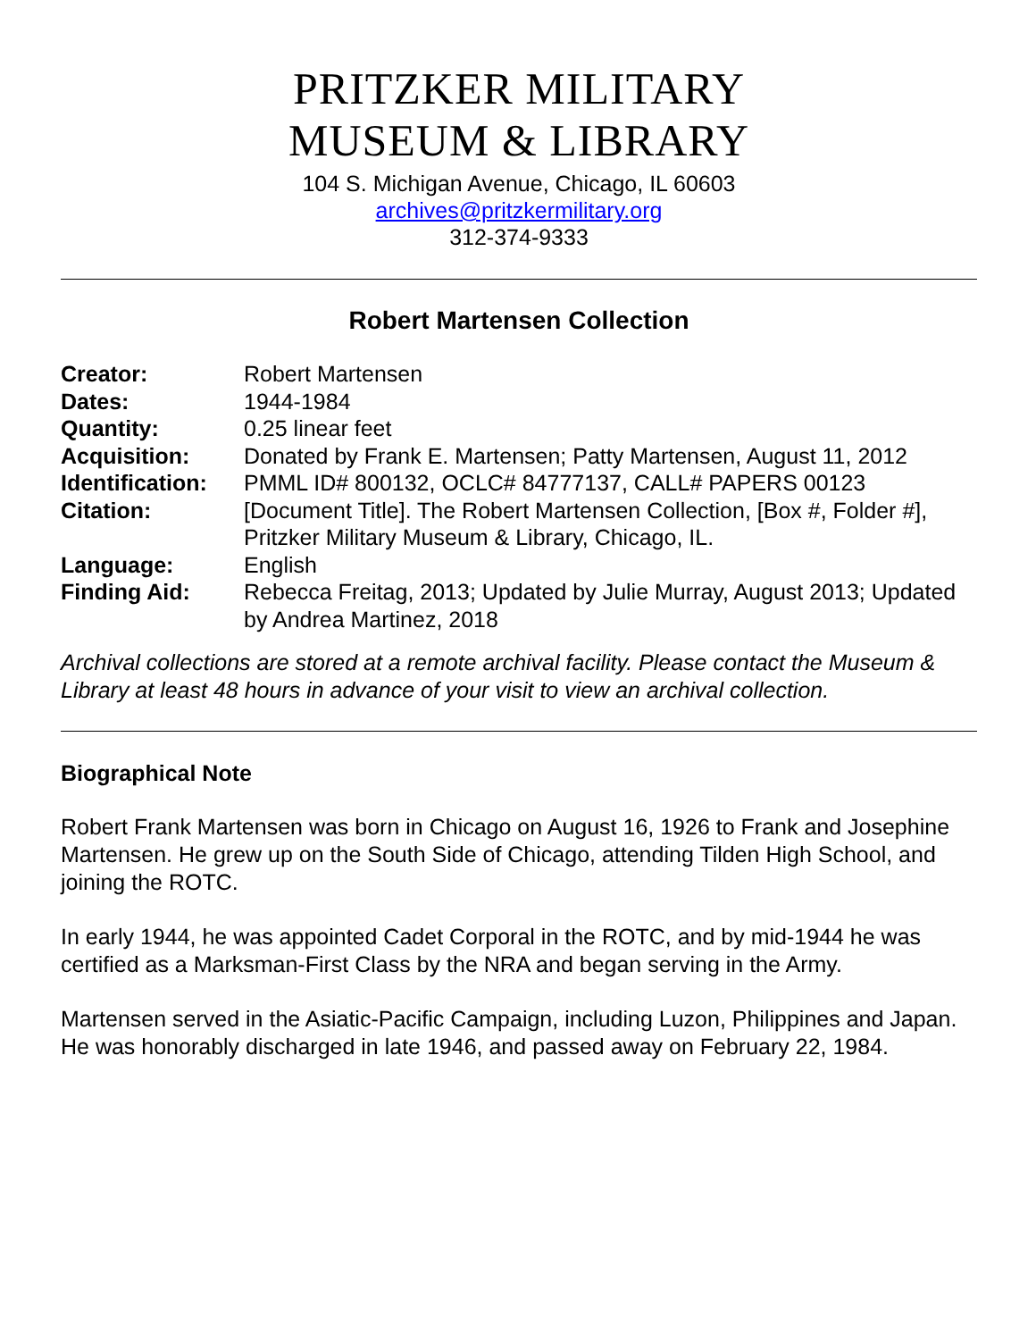PRITZKER MILITARY
MUSEUM & LIBRARY
104 S. Michigan Avenue, Chicago, IL 60603
archives@pritzkermilitary.org
312-374-9333
Robert Martensen Collection
| Creator: | Robert Martensen |
| Dates: | 1944-1984 |
| Quantity: | 0.25 linear feet |
| Acquisition: | Donated by Frank E. Martensen; Patty Martensen, August 11, 2012 |
| Identification: | PMML ID# 800132, OCLC# 84777137, CALL# PAPERS 00123 |
| Citation: | [Document Title]. The Robert Martensen Collection, [Box #, Folder #], Pritzker Military Museum & Library, Chicago, IL. |
| Language: | English |
| Finding Aid: | Rebecca Freitag, 2013; Updated by Julie Murray, August 2013; Updated by Andrea Martinez, 2018 |
Archival collections are stored at a remote archival facility. Please contact the Museum & Library at least 48 hours in advance of your visit to view an archival collection.
Biographical Note
Robert Frank Martensen was born in Chicago on August 16, 1926 to Frank and Josephine Martensen. He grew up on the South Side of Chicago, attending Tilden High School, and joining the ROTC.
In early 1944, he was appointed Cadet Corporal in the ROTC, and by mid-1944 he was certified as a Marksman-First Class by the NRA and began serving in the Army.
Martensen served in the Asiatic-Pacific Campaign, including Luzon, Philippines and Japan. He was honorably discharged in late 1946, and passed away on February 22, 1984.